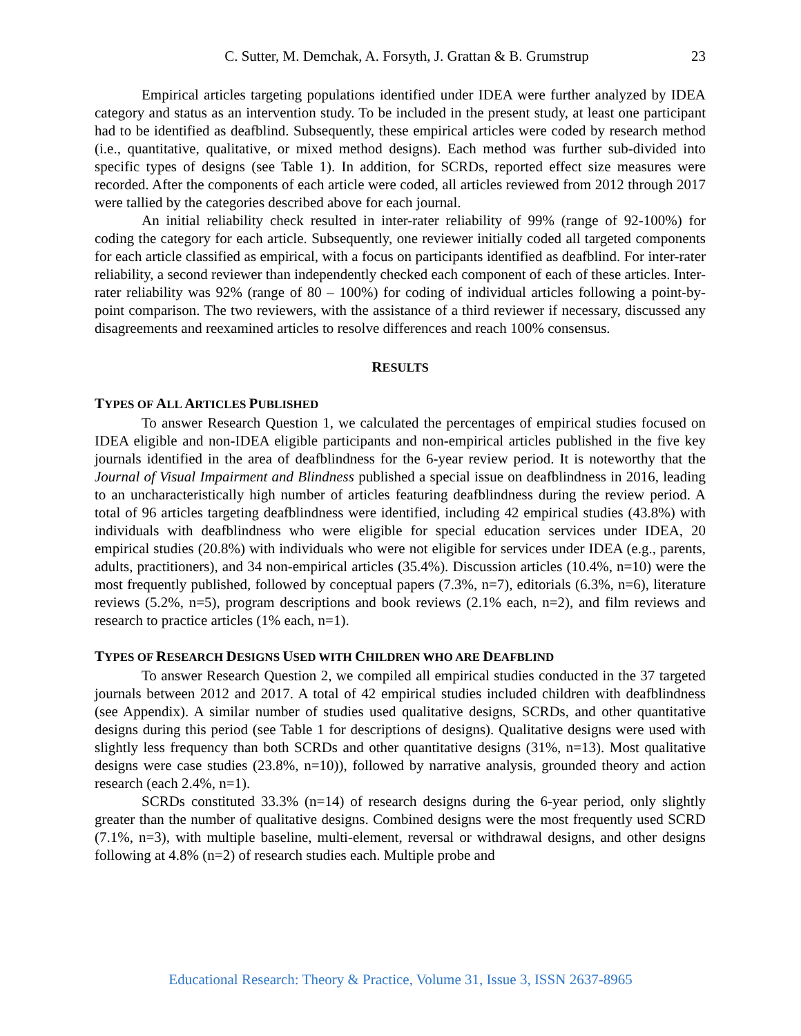C. Sutter, M. Demchak, A. Forsyth, J. Grattan & B. Grumstrup 23
Empirical articles targeting populations identified under IDEA were further analyzed by IDEA category and status as an intervention study. To be included in the present study, at least one participant had to be identified as deafblind. Subsequently, these empirical articles were coded by research method (i.e., quantitative, qualitative, or mixed method designs). Each method was further sub-divided into specific types of designs (see Table 1). In addition, for SCRDs, reported effect size measures were recorded. After the components of each article were coded, all articles reviewed from 2012 through 2017 were tallied by the categories described above for each journal.
An initial reliability check resulted in inter-rater reliability of 99% (range of 92-100%) for coding the category for each article. Subsequently, one reviewer initially coded all targeted components for each article classified as empirical, with a focus on participants identified as deafblind. For inter-rater reliability, a second reviewer than independently checked each component of each of these articles. Inter-rater reliability was 92% (range of 80 – 100%) for coding of individual articles following a point-by-point comparison. The two reviewers, with the assistance of a third reviewer if necessary, discussed any disagreements and reexamined articles to resolve differences and reach 100% consensus.
RESULTS
TYPES OF ALL ARTICLES PUBLISHED
To answer Research Question 1, we calculated the percentages of empirical studies focused on IDEA eligible and non-IDEA eligible participants and non-empirical articles published in the five key journals identified in the area of deafblindness for the 6-year review period. It is noteworthy that the Journal of Visual Impairment and Blindness published a special issue on deafblindness in 2016, leading to an uncharacteristically high number of articles featuring deafblindness during the review period. A total of 96 articles targeting deafblindness were identified, including 42 empirical studies (43.8%) with individuals with deafblindness who were eligible for special education services under IDEA, 20 empirical studies (20.8%) with individuals who were not eligible for services under IDEA (e.g., parents, adults, practitioners), and 34 non-empirical articles (35.4%). Discussion articles (10.4%, n=10) were the most frequently published, followed by conceptual papers (7.3%, n=7), editorials (6.3%, n=6), literature reviews (5.2%, n=5), program descriptions and book reviews (2.1% each, n=2), and film reviews and research to practice articles (1% each, n=1).
TYPES OF RESEARCH DESIGNS USED WITH CHILDREN WHO ARE DEAFBLIND
To answer Research Question 2, we compiled all empirical studies conducted in the 37 targeted journals between 2012 and 2017. A total of 42 empirical studies included children with deafblindness (see Appendix). A similar number of studies used qualitative designs, SCRDs, and other quantitative designs during this period (see Table 1 for descriptions of designs). Qualitative designs were used with slightly less frequency than both SCRDs and other quantitative designs (31%, n=13). Most qualitative designs were case studies (23.8%, n=10)), followed by narrative analysis, grounded theory and action research (each 2.4%, n=1).
SCRDs constituted 33.3% (n=14) of research designs during the 6-year period, only slightly greater than the number of qualitative designs. Combined designs were the most frequently used SCRD (7.1%, n=3), with multiple baseline, multi-element, reversal or withdrawal designs, and other designs following at 4.8% (n=2) of research studies each. Multiple probe and
Educational Research: Theory & Practice, Volume 31, Issue 3, ISSN 2637-8965